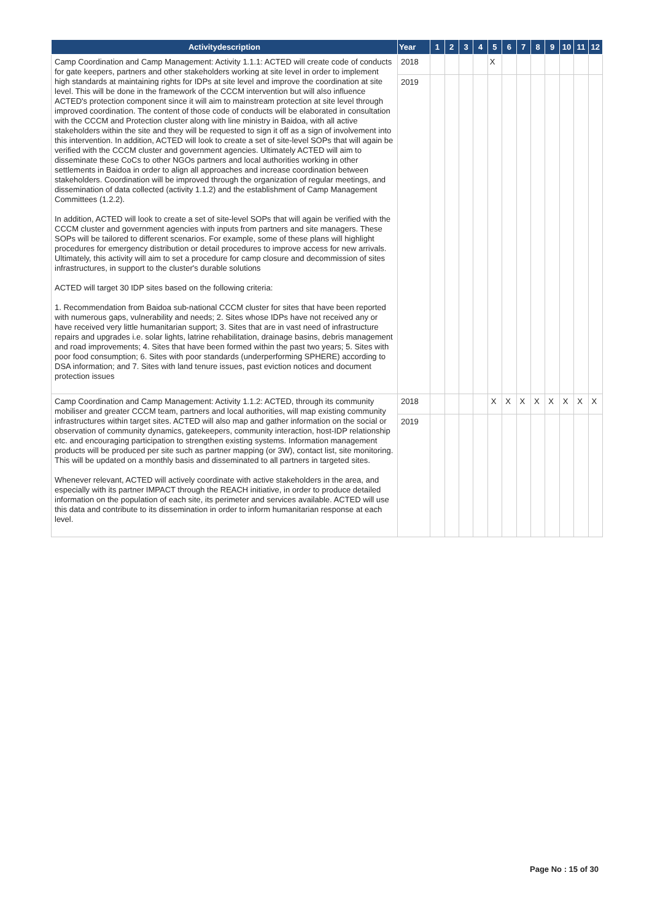| Activitydescription | Year | 1 | 2 | 3 | 4 | 5 | 6 | 7 | 8 | 9 | 10 | 11 | 12 |
| --- | --- | --- | --- | --- | --- | --- | --- | --- | --- | --- | --- | --- | --- |
| Camp Coordination and Camp Management: Activity 1.1.1: ACTED will create code of conducts for gate keepers, partners and other stakeholders working at site level in order to implement high standards at maintaining rights for IDPs at site level and improve the coordination at site level. This will be done in the framework of the CCCM intervention but will also influence ACTED's protection component since it will aim to mainstream protection at site level through improved coordination. The content of those code of conducts will be elaborated in consultation with the CCCM and Protection cluster along with line ministry in Baidoa, with all active stakeholders within the site and they will be requested to sign it off as a sign of involvement into this intervention. In addition, ACTED will look to create a set of site-level SOPs that will again be verified with the CCCM cluster and government agencies. Ultimately ACTED will aim to disseminate these CoCs to other NGOs partners and local authorities working in other settlements in Baidoa in order to align all approaches and increase coordination between stakeholders. Coordination will be improved through the organization of regular meetings, and dissemination of data collected (activity 1.1.2) and the establishment of Camp Management Committees (1.2.2). In addition, ACTED will look to create a set of site-level SOPs that will again be verified with the CCCM cluster and government agencies with inputs from partners and site managers. These SOPs will be tailored to different scenarios. For example, some of these plans will highlight procedures for emergency distribution or detail procedures to improve access for new arrivals. Ultimately, this activity will aim to set a procedure for camp closure and decommission of sites infrastructures, in support to the cluster's durable solutions ACTED will target 30 IDP sites based on the following criteria: 1. Recommendation from Baidoa sub-national CCCM cluster for sites that have been reported with numerous gaps, vulnerability and needs; 2. Sites whose IDPs have not received any or have received very little humanitarian support; 3. Sites that are in vast need of infrastructure repairs and upgrades i.e. solar lights, latrine rehabilitation, drainage basins, debris management and road improvements; 4. Sites that have been formed within the past two years; 5. Sites with poor food consumption; 6. Sites with poor standards (underperforming SPHERE) according to DSA information; and 7. Sites with land tenure issues, past eviction notices and document protection issues | 2018 | | | | | X | | | | | | | |
| | 2019 | | | | | | | | | | | | |
| Camp Coordination and Camp Management: Activity 1.1.2: ACTED, through its community mobiliser and greater CCCM team, partners and local authorities, will map existing community infrastructures within target sites. ACTED will also map and gather information on the social or observation of community dynamics, gatekeepers, community interaction, host-IDP relationship etc. and encouraging participation to strengthen existing systems. Information management products will be produced per site such as partner mapping (or 3W), contact list, site monitoring. This will be updated on a monthly basis and disseminated to all partners in targeted sites. Whenever relevant, ACTED will actively coordinate with active stakeholders in the area, and especially with its partner IMPACT through the REACH initiative, in order to produce detailed information on the population of each site, its perimeter and services available. ACTED will use this data and contribute to its dissemination in order to inform humanitarian response at each level. | 2018 | | | | | X | X | X | X | X | X | X | X |
| | 2019 | | | | | | | | | | | | |
Page No : 15 of 30